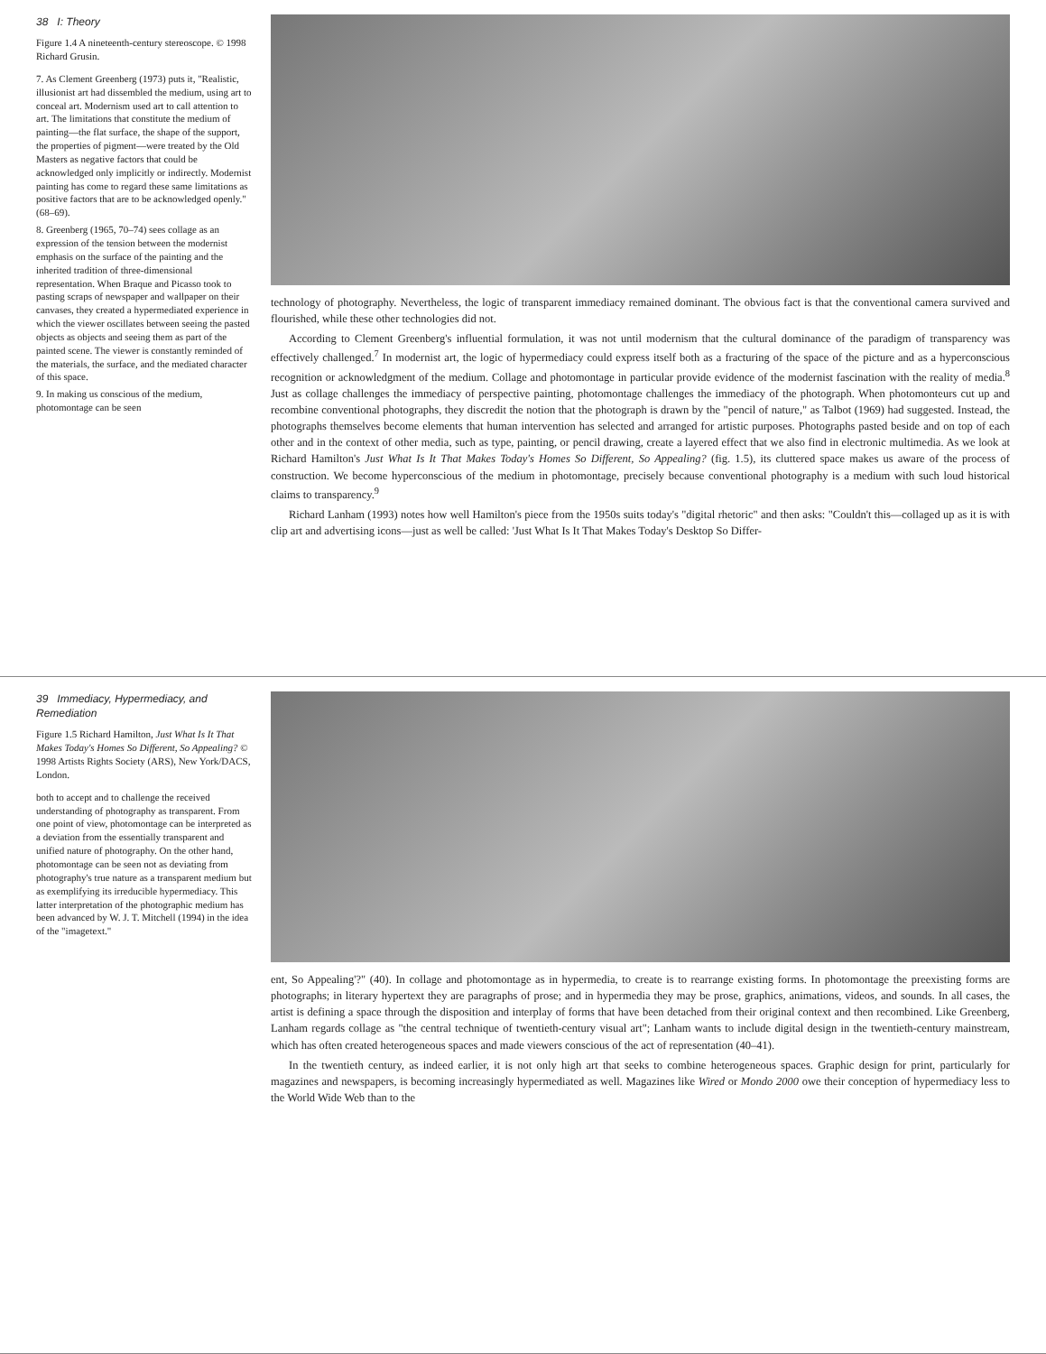38 I: Theory
Figure 1.4 A nineteenth-century stereoscope. © 1998 Richard Grusin.
7. As Clement Greenberg (1973) puts it, "Realistic, illusionist art had dissembled the medium, using art to conceal art. Modernism used art to call attention to art. The limitations that constitute the medium of painting—the flat surface, the shape of the support, the properties of pigment—were treated by the Old Masters as negative factors that could be acknowledged only implicitly or indirectly. Modernist painting has come to regard these same limitations as positive factors that are to be acknowledged openly." (68–69).
8. Greenberg (1965, 70–74) sees collage as an expression of the tension between the modernist emphasis on the surface of the painting and the inherited tradition of three-dimensional representation. When Braque and Picasso took to pasting scraps of newspaper and wallpaper on their canvases, they created a hypermediated experience in which the viewer oscillates between seeing the pasted objects as objects and seeing them as part of the painted scene. The viewer is constantly reminded of the materials, the surface, and the mediated character of this space.
9. In making us conscious of the medium, photomontage can be seen
technology of photography. Nevertheless, the logic of transparent immediacy remained dominant. The obvious fact is that the conventional camera survived and flourished, while these other technologies did not.
According to Clement Greenberg's influential formulation, it was not until modernism that the cultural dominance of the paradigm of transparency was effectively challenged.<sup>7</sup> In modernist art, the logic of hypermediacy could express itself both as a fracturing of the space of the picture and as a hyperconscious recognition or acknowledgment of the medium. Collage and photomontage in particular provide evidence of the modernist fascination with the reality of media.<sup>8</sup> Just as collage challenges the immediacy of perspective painting, photomontage challenges the immediacy of the photograph. When photomonteurs cut up and recombine conventional photographs, they discredit the notion that the photograph is drawn by the "pencil of nature," as Talbot (1969) had suggested. Instead, the photographs themselves become elements that human intervention has selected and arranged for artistic purposes. Photographs pasted beside and on top of each other and in the context of other media, such as type, painting, or pencil drawing, create a layered effect that we also find in electronic multimedia. As we look at Richard Hamilton's Just What Is It That Makes Today's Homes So Different, So Appealing? (fig. 1.5), its cluttered space makes us aware of the process of construction. We become hyperconscious of the medium in photomontage, precisely because conventional photography is a medium with such loud historical claims to transparency.<sup>9</sup>
Richard Lanham (1993) notes how well Hamilton's piece from the 1950s suits today's "digital rhetoric" and then asks: "Couldn't this—collaged up as it is with clip art and advertising icons—just as well be called: 'Just What Is It That Makes Today's Desktop So Differ-
39 Immediacy, Hypermediacy, and Remediation
Figure 1.5 Richard Hamilton, Just What Is It That Makes Today's Homes So Different, So Appealing? © 1998 Artists Rights Society (ARS), New York/DACS, London.
both to accept and to challenge the received understanding of photography as transparent. From one point of view, photomontage can be interpreted as a deviation from the essentially transparent and unified nature of photography. On the other hand, photomontage can be seen not as deviating from photography's true nature as a transparent medium but as exemplifying its irreducible hypermediacy. This latter interpretation of the photographic medium has been advanced by W. J. T. Mitchell (1994) in the idea of the "imagetext."
ent, So Appealing'?" (40). In collage and photomontage as in hypermedia, to create is to rearrange existing forms. In photomontage the preexisting forms are photographs; in literary hypertext they are paragraphs of prose; and in hypermedia they may be prose, graphics, animations, videos, and sounds. In all cases, the artist is defining a space through the disposition and interplay of forms that have been detached from their original context and then recombined. Like Greenberg, Lanham regards collage as "the central technique of twentieth-century visual art"; Lanham wants to include digital design in the twentieth-century mainstream, which has often created heterogeneous spaces and made viewers conscious of the act of representation (40–41).
In the twentieth century, as indeed earlier, it is not only high art that seeks to combine heterogeneous spaces. Graphic design for print, particularly for magazines and newspapers, is becoming increasingly hypermediated as well. Magazines like Wired or Mondo 2000 owe their conception of hypermediacy less to the World Wide Web than to the